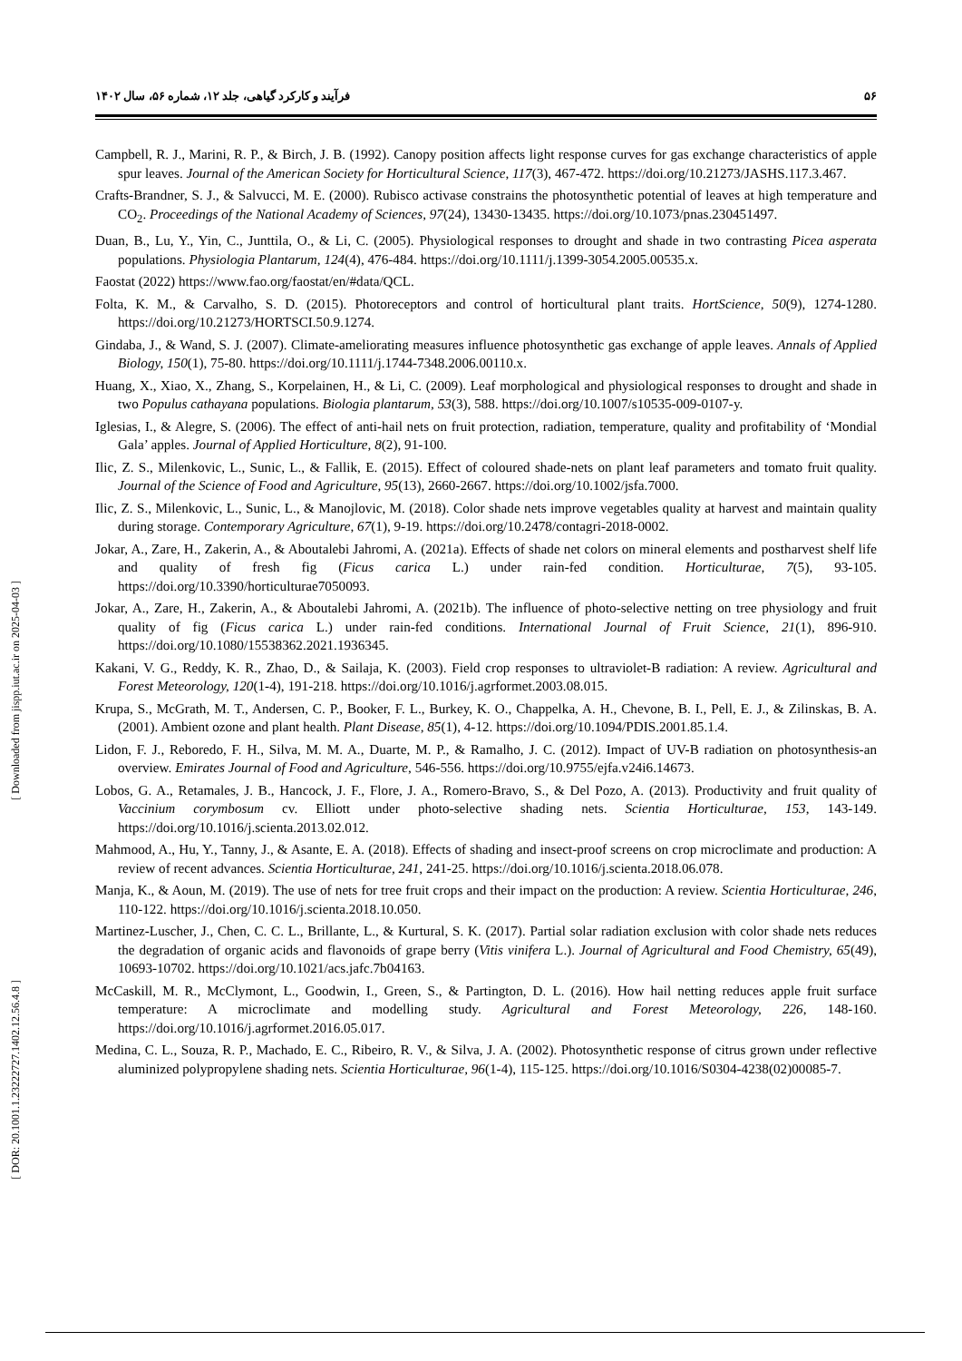۵۶ فرآیند و کارکرد گیاهی، جلد ۱۲، شماره ۵۶، سال ۱۴۰۲
Campbell, R. J., Marini, R. P., & Birch, J. B. (1992). Canopy position affects light response curves for gas exchange characteristics of apple spur leaves. Journal of the American Society for Horticultural Science, 117(3), 467-472. https://doi.org/10.21273/JASHS.117.3.467.
Crafts-Brandner, S. J., & Salvucci, M. E. (2000). Rubisco activase constrains the photosynthetic potential of leaves at high temperature and CO<sub>2</sub>. Proceedings of the National Academy of Sciences, 97(24), 13430-13435. https://doi.org/10.1073/pnas.230451497.
Duan, B., Lu, Y., Yin, C., Junttila, O., & Li, C. (2005). Physiological responses to drought and shade in two contrasting Picea asperata populations. Physiologia Plantarum, 124(4), 476-484. https://doi.org/10.1111/j.1399-3054.2005.00535.x.
Faostat (2022) https://www.fao.org/faostat/en/#data/QCL.
Folta, K. M., & Carvalho, S. D. (2015). Photoreceptors and control of horticultural plant traits. HortScience, 50(9), 1274-1280. https://doi.org/10.21273/HORTSCI.50.9.1274.
Gindaba, J., & Wand, S. J. (2007). Climate-ameliorating measures influence photosynthetic gas exchange of apple leaves. Annals of Applied Biology, 150(1), 75-80. https://doi.org/10.1111/j.1744-7348.2006.00110.x.
Huang, X., Xiao, X., Zhang, S., Korpelainen, H., & Li, C. (2009). Leaf morphological and physiological responses to drought and shade in two Populus cathayana populations. Biologia plantarum, 53(3), 588. https://doi.org/10.1007/s10535-009-0107-y.
Iglesias, I., & Alegre, S. (2006). The effect of anti-hail nets on fruit protection, radiation, temperature, quality and profitability of ‘Mondial Gala’ apples. Journal of Applied Horticulture, 8(2), 91-100.
Ilic, Z. S., Milenkovic, L., Sunic, L., & Fallik, E. (2015). Effect of coloured shade-nets on plant leaf parameters and tomato fruit quality. Journal of the Science of Food and Agriculture, 95(13), 2660-2667. https://doi.org/10.1002/jsfa.7000.
Ilic, Z. S., Milenkovic, L., Sunic, L., & Manojlovic, M. (2018). Color shade nets improve vegetables quality at harvest and maintain quality during storage. Contemporary Agriculture, 67(1), 9-19. https://doi.org/10.2478/contagri-2018-0002.
Jokar, A., Zare, H., Zakerin, A., & Aboutalebi Jahromi, A. (2021a). Effects of shade net colors on mineral elements and postharvest shelf life and quality of fresh fig (Ficus carica L.) under rain-fed condition. Horticulturae, 7(5), 93-105. https://doi.org/10.3390/horticulturae7050093.
Jokar, A., Zare, H., Zakerin, A., & Aboutalebi Jahromi, A. (2021b). The influence of photo-selective netting on tree physiology and fruit quality of fig (Ficus carica L.) under rain-fed conditions. International Journal of Fruit Science, 21(1), 896-910. https://doi.org/10.1080/15538362.2021.1936345.
Kakani, V. G., Reddy, K. R., Zhao, D., & Sailaja, K. (2003). Field crop responses to ultraviolet-B radiation: A review. Agricultural and Forest Meteorology, 120(1-4), 191-218. https://doi.org/10.1016/j.agrformet.2003.08.015.
Krupa, S., McGrath, M. T., Andersen, C. P., Booker, F. L., Burkey, K. O., Chappelka, A. H., Chevone, B. I., Pell, E. J., & Zilinskas, B. A. (2001). Ambient ozone and plant health. Plant Disease, 85(1), 4-12. https://doi.org/10.1094/PDIS.2001.85.1.4.
Lidon, F. J., Reboredo, F. H., Silva, M. M. A., Duarte, M. P., & Ramalho, J. C. (2012). Impact of UV-B radiation on photosynthesis-an overview. Emirates Journal of Food and Agriculture, 546-556. https://doi.org/10.9755/ejfa.v24i6.14673.
Lobos, G. A., Retamales, J. B., Hancock, J. F., Flore, J. A., Romero-Bravo, S., & Del Pozo, A. (2013). Productivity and fruit quality of Vaccinium corymbosum cv. Elliott under photo-selective shading nets. Scientia Horticulturae, 153, 143-149. https://doi.org/10.1016/j.scienta.2013.02.012.
Mahmood, A., Hu, Y., Tanny, J., & Asante, E. A. (2018). Effects of shading and insect-proof screens on crop microclimate and production: A review of recent advances. Scientia Horticulturae, 241, 241-25. https://doi.org/10.1016/j.scienta.2018.06.078.
Manja, K., & Aoun, M. (2019). The use of nets for tree fruit crops and their impact on the production: A review. Scientia Horticulturae, 246, 110-122. https://doi.org/10.1016/j.scienta.2018.10.050.
Martinez-Luscher, J., Chen, C. C. L., Brillante, L., & Kurtural, S. K. (2017). Partial solar radiation exclusion with color shade nets reduces the degradation of organic acids and flavonoids of grape berry (Vitis vinifera L.). Journal of Agricultural and Food Chemistry, 65(49), 10693-10702. https://doi.org/10.1021/acs.jafc.7b04163.
McCaskill, M. R., McClymont, L., Goodwin, I., Green, S., & Partington, D. L. (2016). How hail netting reduces apple fruit surface temperature: A microclimate and modelling study. Agricultural and Forest Meteorology, 226, 148-160. https://doi.org/10.1016/j.agrformet.2016.05.017.
Medina, C. L., Souza, R. P., Machado, E. C., Ribeiro, R. V., & Silva, J. A. (2002). Photosynthetic response of citrus grown under reflective aluminized polypropylene shading nets. Scientia Horticulturae, 96(1-4), 115-125. https://doi.org/10.1016/S0304-4238(02)00085-7.
[ Downloaded from jispp.iut.ac.ir on 2025-04-03 ]
[ DOR: 20.1001.1.23222727.1402.12.56.4.8 ]